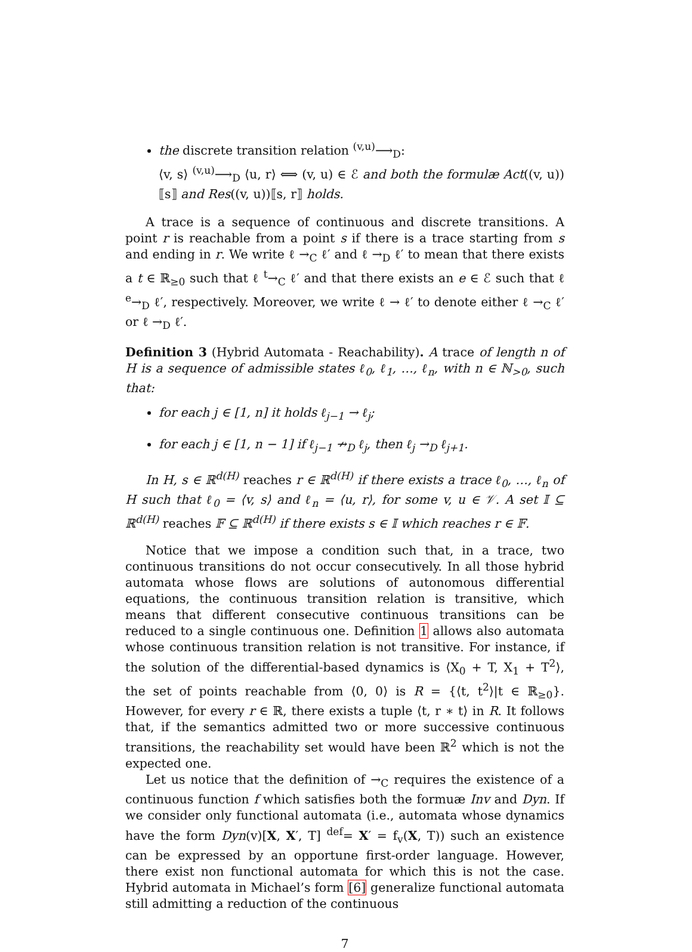the discrete transition relation <sup>(v,u)</sup>⟶<sub>D</sub>:
⟨v, s⟩ <sup>(v,u)</sup>⟶<sub>D</sub> ⟨u, r⟩ ⟺ (v, u) ∈ ℰ and both the formulæ Act((v, u))⟦s⟧ and Res((v, u))⟦s, r⟧ holds.
A trace is a sequence of continuous and discrete transitions. A point r is reachable from a point s if there is a trace starting from s and ending in r. We write ℓ →<sub>C</sub> ℓ′ and ℓ →<sub>D</sub> ℓ′ to mean that there exists a t ∈ ℝ<sub>≥0</sub> such that ℓ <sup>t</sup>→<sub>C</sub> ℓ′ and that there exists an e ∈ ℰ such that ℓ <sup>e</sup>→<sub>D</sub> ℓ′, respectively. Moreover, we write ℓ → ℓ′ to denote either ℓ →<sub>C</sub> ℓ′ or ℓ →<sub>D</sub> ℓ′.
Definition 3 (Hybrid Automata - Reachability). A trace of length n of H is a sequence of admissible states ℓ<sub>0</sub>, ℓ<sub>1</sub>, …, ℓ<sub>n</sub>, with n ∈ ℕ<sub>>0</sub>, such that:
for each j ∈ [1, n] it holds ℓ<sub>j−1</sub> → ℓ<sub>j</sub>;
for each j ∈ [1, n − 1] if ℓ<sub>j−1</sub> ↛<sub>D</sub> ℓ<sub>j</sub>, then ℓ<sub>j</sub> →<sub>D</sub> ℓ<sub>j+1</sub>.
In H, s ∈ ℝ<sup>d(H)</sup> reaches r ∈ ℝ<sup>d(H)</sup> if there exists a trace ℓ<sub>0</sub>, …, ℓ<sub>n</sub> of H such that ℓ<sub>0</sub> = ⟨v, s⟩ and ℓ<sub>n</sub> = ⟨u, r⟩, for some v, u ∈ 𝒱. A set 𝕀 ⊆ ℝ<sup>d(H)</sup> reaches 𝔽 ⊆ ℝ<sup>d(H)</sup> if there exists s ∈ 𝕀 which reaches r ∈ 𝔽.
Notice that we impose a condition such that, in a trace, two continuous transitions do not occur consecutively. In all those hybrid automata whose flows are solutions of autonomous differential equations, the continuous transition relation is transitive, which means that different consecutive continuous transitions can be reduced to a single continuous one. Definition 1 allows also automata whose continuous transition relation is not transitive. For instance, if the solution of the differential-based dynamics is ⟨X<sub>0</sub> + T, X<sub>1</sub> + T<sup>2</sup>⟩, the set of points reachable from ⟨0, 0⟩ is R = {⟨t, t<sup>2</sup>⟩|t ∈ ℝ<sub>≥0</sub>}. However, for every r ∈ ℝ, there exists a tuple ⟨t, r ∗ t⟩ in R. It follows that, if the semantics admitted two or more successive continuous transitions, the reachability set would have been ℝ<sup>2</sup> which is not the expected one.
Let us notice that the definition of →<sub>C</sub> requires the existence of a continuous function f which satisfies both the formuæ Inv and Dyn. If we consider only functional automata (i.e., automata whose dynamics have the form Dyn(v)[X, X′, T] <sup>def</sup>= X′ = f<sub>v</sub>(X, T)) such an existence can be expressed by an opportune first-order language. However, there exist non functional automata for which this is not the case. Hybrid automata in Michael’s form [6] generalize functional automata still admitting a reduction of the continuous
7